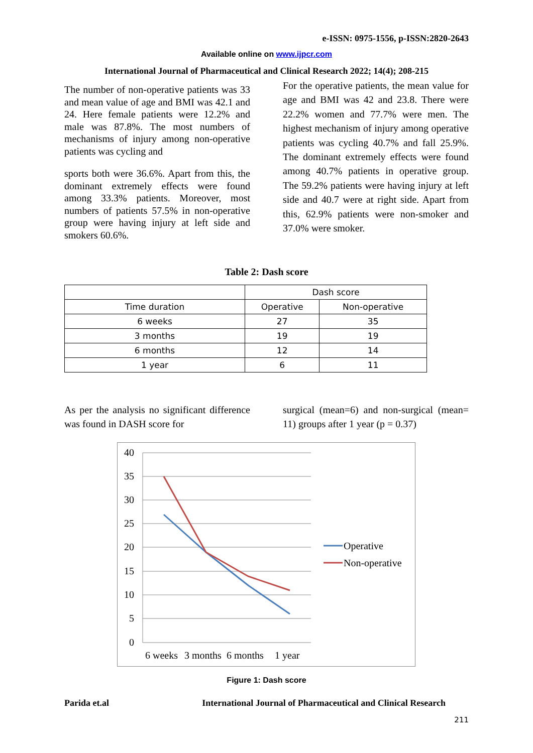e-ISSN: 0975-1556, p-ISSN:2820-2643
Available online on www.ijpcr.com
International Journal of Pharmaceutical and Clinical Research 2022; 14(4); 208-215
The number of non-operative patients was 33 and mean value of age and BMI was 42.1 and 24. Here female patients were 12.2% and male was 87.8%. The most numbers of mechanisms of injury among non-operative patients was cycling and
sports both were 36.6%. Apart from this, the dominant extremely effects were found among 33.3% patients. Moreover, most numbers of patients 57.5% in non-operative group were having injury at left side and smokers 60.6%.
For the operative patients, the mean value for age and BMI was 42 and 23.8. There were 22.2% women and 77.7% were men. The highest mechanism of injury among operative patients was cycling 40.7% and fall 25.9%. The dominant extremely effects were found among 40.7% patients in operative group. The 59.2% patients were having injury at left side and 40.7 were at right side. Apart from this, 62.9% patients were non-smoker and 37.0% were smoker.
Table 2: Dash score
| | Dash score | |
| Time duration | Operative | Non-operative |
| 6 weeks | 27 | 35 |
| 3 months | 19 | 19 |
| 6 months | 12 | 14 |
| 1 year | 6 | 11 |
As per the analysis no significant difference was found in DASH score for
surgical (mean=6) and non-surgical (mean= 11) groups after 1 year (p = 0.37)
40
35
30
25
20
15
10
5
0
6 weeks
3 months
6 months
1 year
Operative
Non-operative
Figure 1: Dash score
Parida et.al International Journal of Pharmaceutical and Clinical Research
211